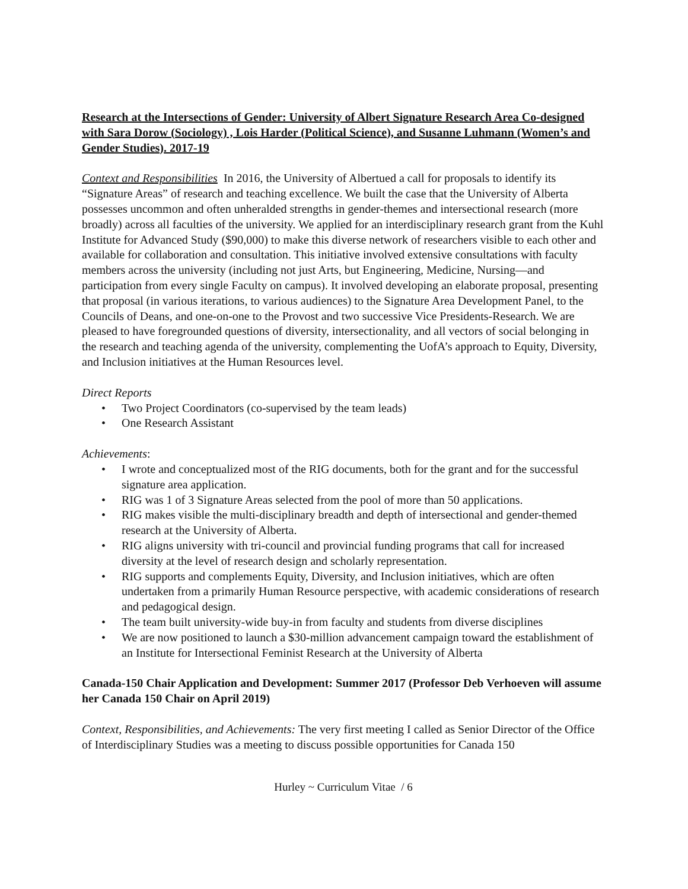Research at the Intersections of Gender: University of Albert Signature Research Area Co-designed with Sara Dorow (Sociology) , Lois Harder (Political Science), and Susanne Luhmann (Women’s and Gender Studies). 2017-19
Context and Responsibilities In 2016, the University of Albertued a call for proposals to identify its “Signature Areas” of research and teaching excellence. We built the case that the University of Alberta possesses uncommon and often unheralded strengths in gender-themes and intersectional research (more broadly) across all faculties of the university. We applied for an interdisciplinary research grant from the Kuhl Institute for Advanced Study ($90,000) to make this diverse network of researchers visible to each other and available for collaboration and consultation. This initiative involved extensive consultations with faculty members across the university (including not just Arts, but Engineering, Medicine, Nursing—and participation from every single Faculty on campus). It involved developing an elaborate proposal, presenting that proposal (in various iterations, to various audiences) to the Signature Area Development Panel, to the Councils of Deans, and one-on-one to the Provost and two successive Vice Presidents-Research. We are pleased to have foregrounded questions of diversity, intersectionality, and all vectors of social belonging in the research and teaching agenda of the university, complementing the UofA’s approach to Equity, Diversity, and Inclusion initiatives at the Human Resources level.
Direct Reports
• Two Project Coordinators (co-supervised by the team leads)
• One Research Assistant
Achievements:
• I wrote and conceptualized most of the RIG documents, both for the grant and for the successful signature area application.
• RIG was 1 of 3 Signature Areas selected from the pool of more than 50 applications.
• RIG makes visible the multi-disciplinary breadth and depth of intersectional and gender-themed research at the University of Alberta.
• RIG aligns university with tri-council and provincial funding programs that call for increased diversity at the level of research design and scholarly representation.
• RIG supports and complements Equity, Diversity, and Inclusion initiatives, which are often undertaken from a primarily Human Resource perspective, with academic considerations of research and pedagogical design.
• The team built university-wide buy-in from faculty and students from diverse disciplines
• We are now positioned to launch a $30-million advancement campaign toward the establishment of an Institute for Intersectional Feminist Research at the University of Alberta
Canada-150 Chair Application and Development: Summer 2017 (Professor Deb Verhoeven will assume her Canada 150 Chair on April 2019)
Context, Responsibilities, and Achievements: The very first meeting I called as Senior Director of the Office of Interdisciplinary Studies was a meeting to discuss possible opportunities for Canada 150
Hurley ~ Curriculum Vitae / 6